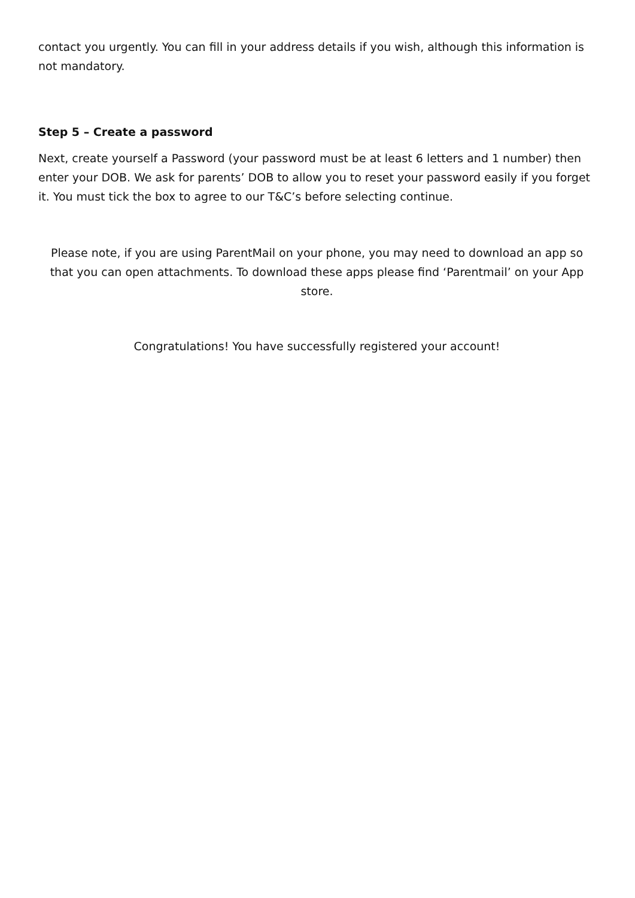contact you urgently. You can fill in your address details if you wish, although this information is not mandatory.
Step 5 – Create a password
Next, create yourself a Password (your password must be at least 6 letters and 1 number) then enter your DOB. We ask for parents’ DOB to allow you to reset your password easily if you forget it. You must tick the box to agree to our T&C’s before selecting continue.
Please note, if you are using ParentMail on your phone, you may need to download an app so that you can open attachments. To download these apps please find ‘Parentmail’ on your App store.
Congratulations! You have successfully registered your account!